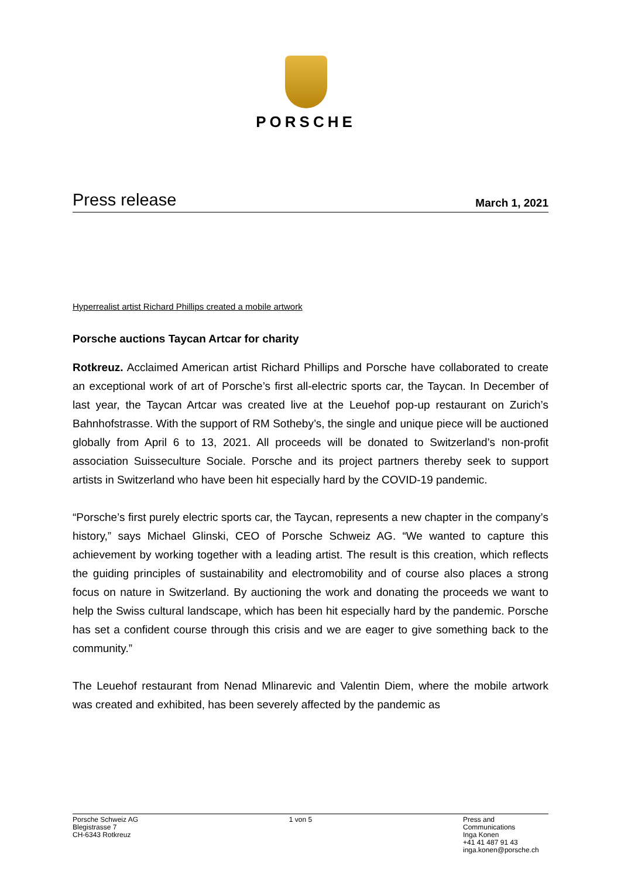PORSCHE
Press release March 1, 2021
Hyperrealist artist Richard Phillips created a mobile artwork
Porsche auctions Taycan Artcar for charity
Rotkreuz. Acclaimed American artist Richard Phillips and Porsche have collaborated to create an exceptional work of art of Porsche’s first all-electric sports car, the Taycan. In December of last year, the Taycan Artcar was created live at the Leuehof pop-up restaurant on Zurich’s Bahnhofstrasse. With the support of RM Sotheby’s, the single and unique piece will be auctioned globally from April 6 to 13, 2021. All proceeds will be donated to Switzerland’s non-profit association Suisseculture Sociale. Porsche and its project partners thereby seek to support artists in Switzerland who have been hit especially hard by the COVID-19 pandemic.
“Porsche’s first purely electric sports car, the Taycan, represents a new chapter in the company’s history,” says Michael Glinski, CEO of Porsche Schweiz AG. “We wanted to capture this achievement by working together with a leading artist. The result is this creation, which reflects the guiding principles of sustainability and electromobility and of course also places a strong focus on nature in Switzerland. By auctioning the work and donating the proceeds we want to help the Swiss cultural landscape, which has been hit especially hard by the pandemic. Porsche has set a confident course through this crisis and we are eager to give something back to the community.”
The Leuehof restaurant from Nenad Mlinarevic and Valentin Diem, where the mobile artwork was created and exhibited, has been severely affected by the pandemic as
Porsche Schweiz AG
Blegistrasse 7
CH-6343 Rotkreuz
1 von 5 Press and Communications
Inga Konen
+41 41 487 91 43
inga.konen@porsche.ch